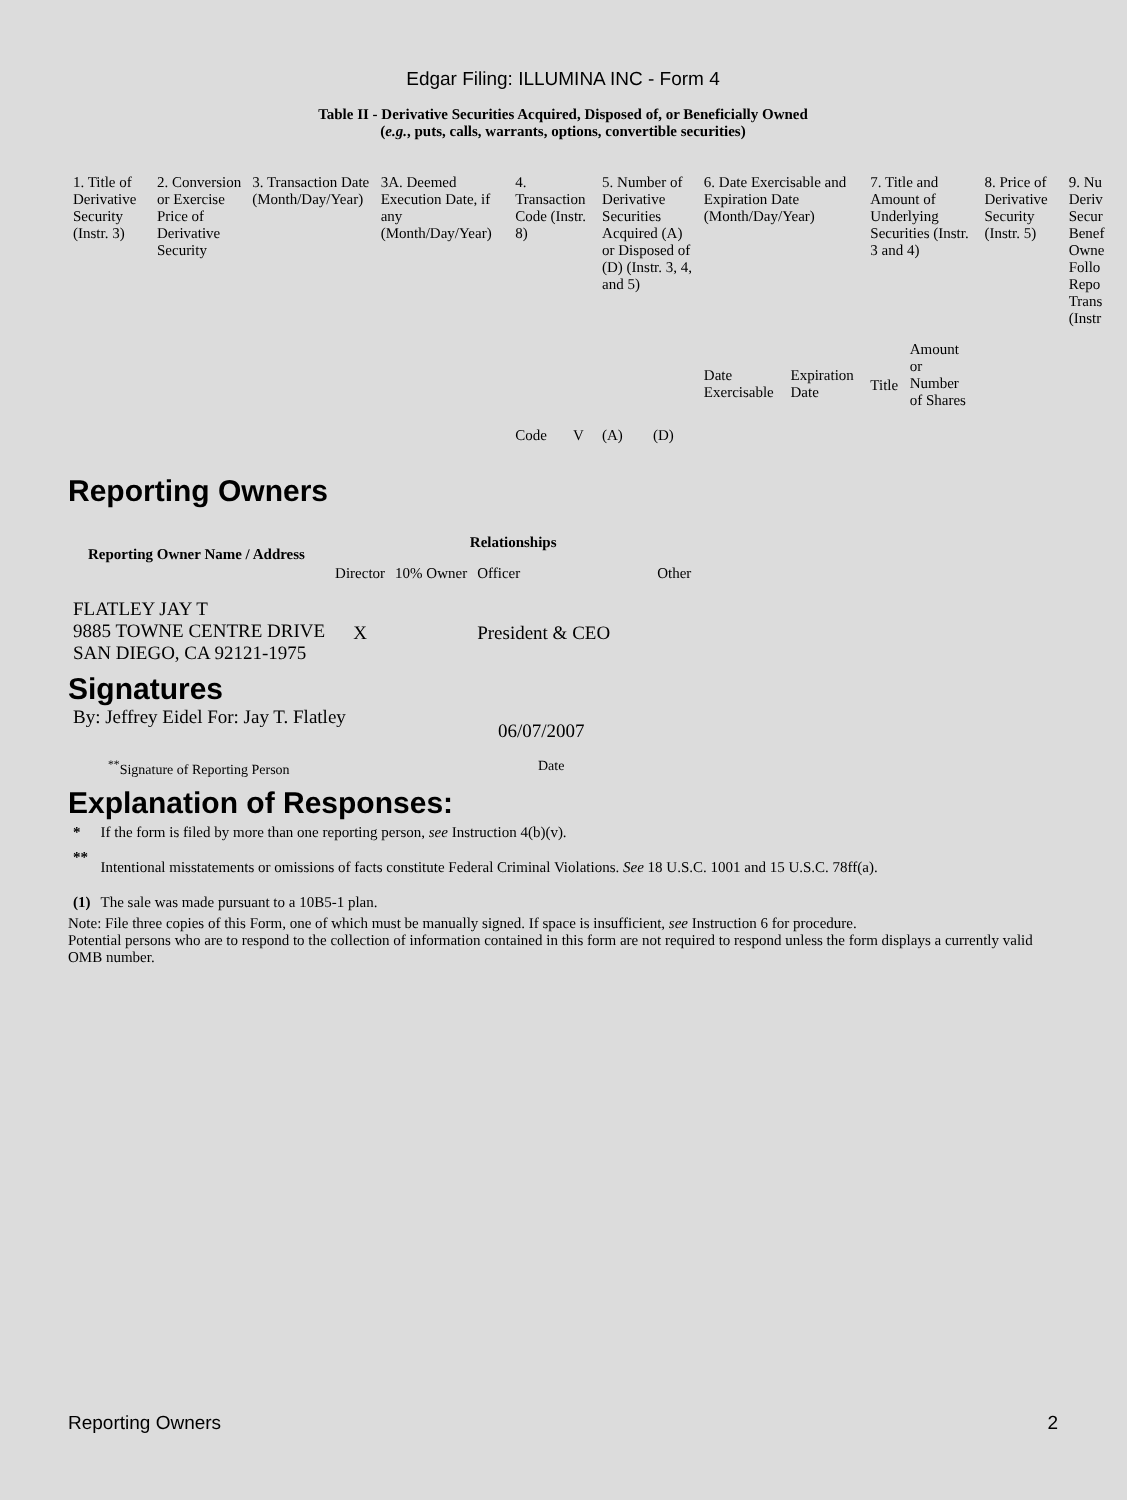Edgar Filing: ILLUMINA INC - Form 4
Table II - Derivative Securities Acquired, Disposed of, or Beneficially Owned
(e.g., puts, calls, warrants, options, convertible securities)
| 1. Title of Derivative Security (Instr. 3) | 2. Conversion or Exercise Price of Derivative Security | 3. Transaction Date (Month/Day/Year) | 3A. Deemed Execution Date, if any (Month/Day/Year) | 4. Transaction Code (Instr. 8) | | 5. Number of Derivative Securities Acquired (A) or Disposed of (D) (Instr. 3, 4, and 5) | | 6. Date Exercisable and Expiration Date (Month/Day/Year) | | 7. Title and Amount of Underlying Securities (Instr. 3 and 4) | | 8. Price of Derivative Security (Instr. 5) | 9. Nu Deriv Secur Benef Owne Follo Repo Trans (Instr |
| | | | | Code | V | (A) | (D) | Date Exercisable | Expiration Date | Title | Amount or Number of Shares | | |
Reporting Owners
| Reporting Owner Name / Address | Relationships | | | |
| --- | --- | --- | --- | --- |
| | Director | 10% Owner | Officer | Other |
| FLATLEY JAY T 9885 TOWNE CENTRE DRIVE SAN DIEGO, CA 92121-1975 | X | | President & CEO | |
Signatures
| By: Jeffrey Eidel For: Jay T. Flatley | 06/07/2007 |
| <sup>**</sup> Signature of Reporting Person | Date |
Explanation of Responses:
| * | If the form is filed by more than one reporting person, see Instruction 4(b)(v). |
| ** | Intentional misstatements or omissions of facts constitute Federal Criminal Violations. See 18 U.S.C. 1001 and 15 U.S.C. 78ff(a). |
| (1) | The sale was made pursuant to a 10B5-1 plan. |
Note: File three copies of this Form, one of which must be manually signed. If space is insufficient, see Instruction 6 for procedure.
Potential persons who are to respond to the collection of information contained in this form are not required to respond unless the form displays a currently valid OMB number.
Reporting Owners 2